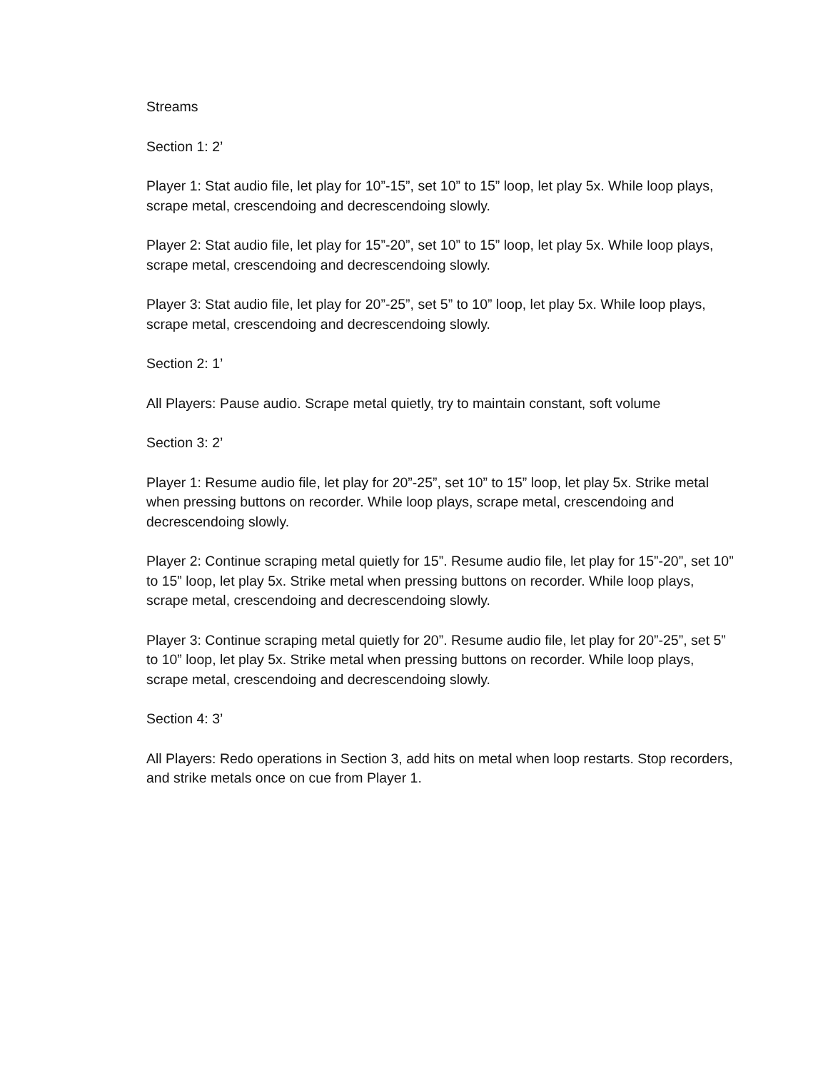Streams
Section 1: 2’
Player 1: Stat audio file, let play for 10”-15”, set 10” to 15” loop, let play 5x. While loop plays, scrape metal, crescendoing and decrescendoing slowly.
Player 2: Stat audio file, let play for 15”-20”, set 10” to 15” loop, let play 5x. While loop plays, scrape metal, crescendoing and decrescendoing slowly.
Player 3: Stat audio file, let play for 20”-25”, set 5” to 10” loop, let play 5x. While loop plays, scrape metal, crescendoing and decrescendoing slowly.
Section 2: 1’
All Players: Pause audio. Scrape metal quietly, try to maintain constant, soft volume
Section 3: 2’
Player 1: Resume audio file, let play for 20”-25”, set 10” to 15” loop, let play 5x. Strike metal when pressing buttons on recorder. While loop plays, scrape metal, crescendoing and decrescendoing slowly.
Player 2: Continue scraping metal quietly for 15”. Resume audio file, let play for 15”-20”, set 10” to 15” loop, let play 5x. Strike metal when pressing buttons on recorder. While loop plays, scrape metal, crescendoing and decrescendoing slowly.
Player 3: Continue scraping metal quietly for 20”. Resume audio file, let play for 20”-25”, set 5” to 10” loop, let play 5x. Strike metal when pressing buttons on recorder. While loop plays, scrape metal, crescendoing and decrescendoing slowly.
Section 4: 3’
All Players: Redo operations in Section 3, add hits on metal when loop restarts. Stop recorders, and strike metals once on cue from Player 1.